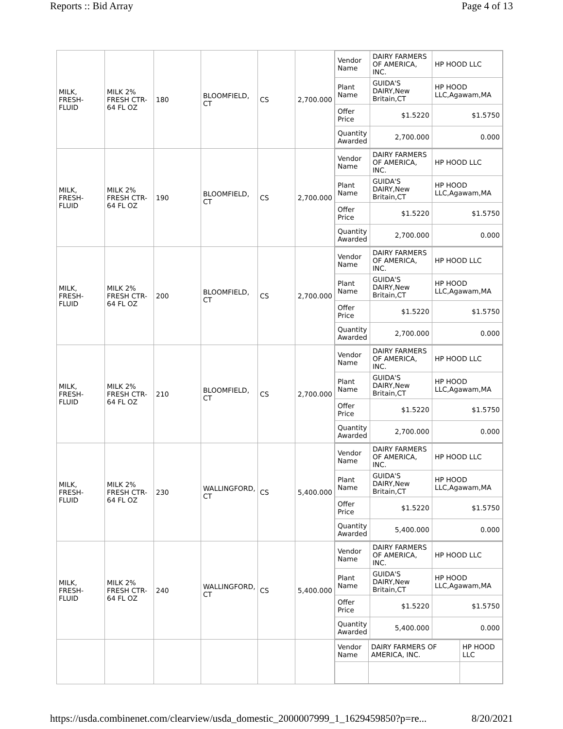Reports :: Bid Array Page 4 of 13
| MILK, FRESH-FLUID | MILK 2% FRESH CTR-64 FL OZ | 180 | BLOOMFIELD, CT | CS | 2,700.000 | / Vendor Name / DAIRY FARMERS OF AMERICA, INC. / HP HOOD LLC / / Plant Name / GUIDA'S DAIRY,New Britain,CT / HP HOOD LLC,Agawam,MA / / Offer Price / $1.5220 / $1.5750 / / Quantity Awarded / 2,700.000 / 0.000 / |
| MILK, FRESH-FLUID | MILK 2% FRESH CTR-64 FL OZ | 190 | BLOOMFIELD, CT | CS | 2,700.000 | / Vendor Name / DAIRY FARMERS OF AMERICA, INC. / HP HOOD LLC / / Plant Name / GUIDA'S DAIRY,New Britain,CT / HP HOOD LLC,Agawam,MA / / Offer Price / $1.5220 / $1.5750 / / Quantity Awarded / 2,700.000 / 0.000 / |
| MILK, FRESH-FLUID | MILK 2% FRESH CTR-64 FL OZ | 200 | BLOOMFIELD, CT | CS | 2,700.000 | / Vendor Name / DAIRY FARMERS OF AMERICA, INC. / HP HOOD LLC / / Plant Name / GUIDA'S DAIRY,New Britain,CT / HP HOOD LLC,Agawam,MA / / Offer Price / $1.5220 / $1.5750 / / Quantity Awarded / 2,700.000 / 0.000 / |
| MILK, FRESH-FLUID | MILK 2% FRESH CTR-64 FL OZ | 210 | BLOOMFIELD, CT | CS | 2,700.000 | / Vendor Name / DAIRY FARMERS OF AMERICA, INC. / HP HOOD LLC / / Plant Name / GUIDA'S DAIRY,New Britain,CT / HP HOOD LLC,Agawam,MA / / Offer Price / $1.5220 / $1.5750 / / Quantity Awarded / 2,700.000 / 0.000 / |
| MILK, FRESH-FLUID | MILK 2% FRESH CTR-64 FL OZ | 230 | WALLINGFORD, CT | CS | 5,400.000 | / Vendor Name / DAIRY FARMERS OF AMERICA, INC. / HP HOOD LLC / / Plant Name / GUIDA'S DAIRY,New Britain,CT / HP HOOD LLC,Agawam,MA / / Offer Price / $1.5220 / $1.5750 / / Quantity Awarded / 5,400.000 / 0.000 / |
| MILK, FRESH-FLUID | MILK 2% FRESH CTR-64 FL OZ | 240 | WALLINGFORD, CT | CS | 5,400.000 | / Vendor Name / DAIRY FARMERS OF AMERICA, INC. / HP HOOD LLC / / Plant Name / GUIDA'S DAIRY,New Britain,CT / HP HOOD LLC,Agawam,MA / / Offer Price / $1.5220 / $1.5750 / / Quantity Awarded / 5,400.000 / 0.000 / |
| | | | | | | / Vendor Name / DAIRY FARMERS OF AMERICA, INC. / HP HOOD LLC / |
https://usda.combinenet.com/clearview/usda_domestic_2000007999_1_1629459850?p=re... 8/20/2021